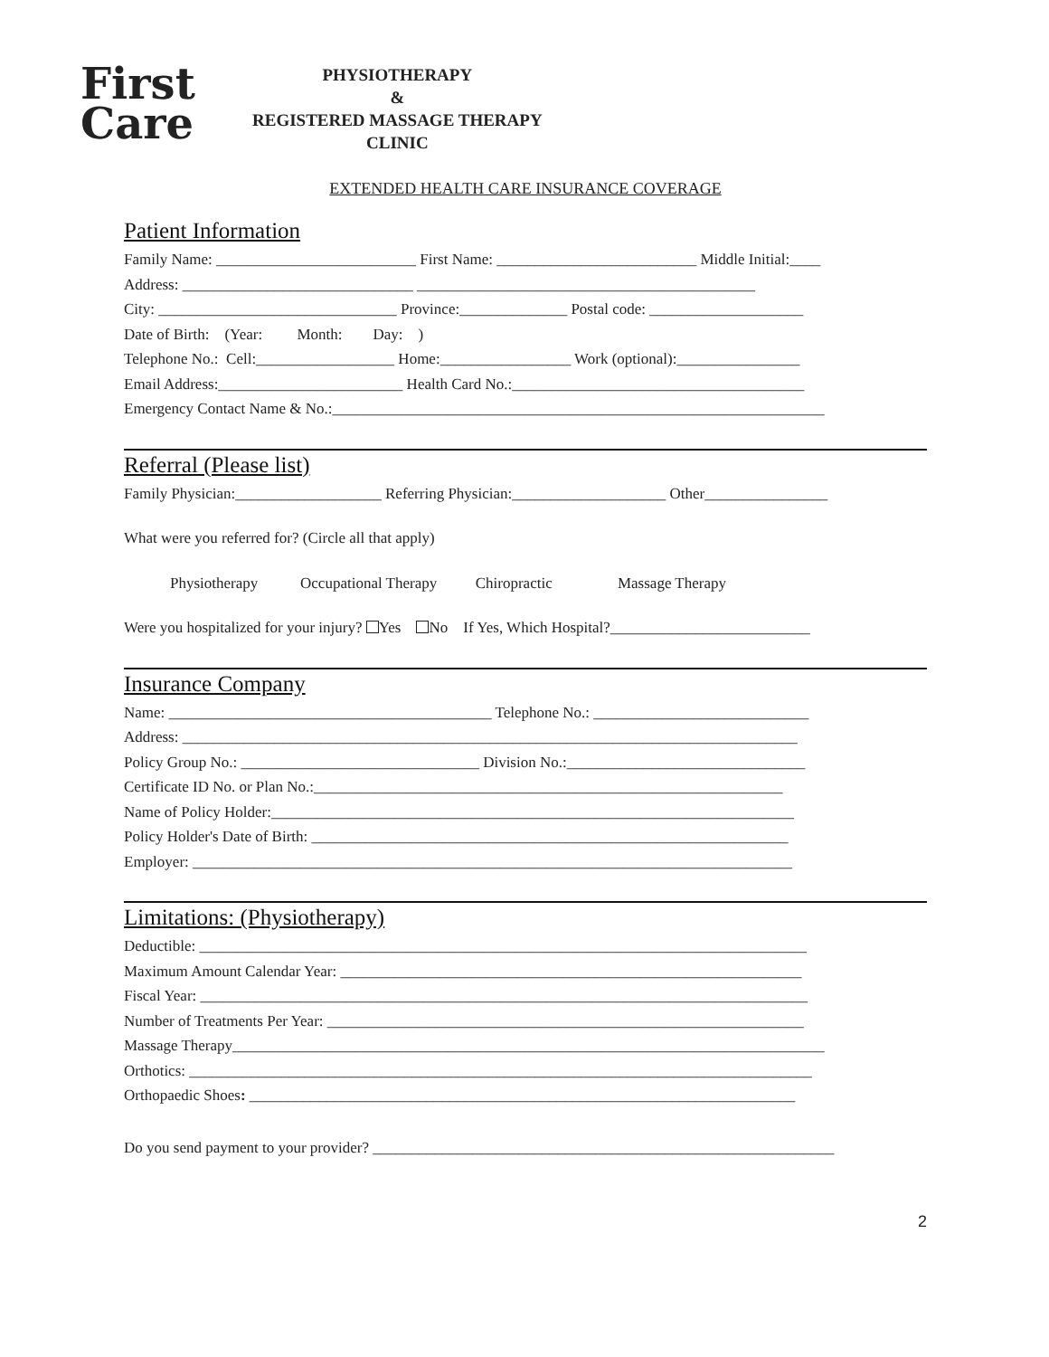First
Care
PHYSIOTHERAPY
&
REGISTERED MASSAGE THERAPY
CLINIC
EXTENDED HEALTH CARE INSURANCE COVERAGE
Patient Information
Family Name: __________________________ First Name: __________________________ Middle Initial:____
Address: ______________________________ ____________________________________________
City: _______________________________ Province:______________ Postal code: ____________________
Date of Birth: (Year: Month: Day: )
Telephone No.: Cell:__________________ Home:_________________ Work (optional):________________
Email Address:________________________ Health Card No.:______________________________________
Emergency Contact Name & No.:________________________________________________________________
Referral (Please list)
Family Physician:___________________ Referring Physician:____________________ Other________________
What were you referred for? (Circle all that apply)
Physiotherapy Occupational Therapy Chiropractic Massage Therapy
Were you hospitalized for your injury? Yes No If Yes, Which Hospital?__________________________
Insurance Company
Name: __________________________________________ Telephone No.: ____________________________
Address: ________________________________________________________________________________
Policy Group No.: _______________________________ Division No.:_______________________________
Certificate ID No. or Plan No.:_____________________________________________________________
Name of Policy Holder:____________________________________________________________________
Policy Holder's Date of Birth: ______________________________________________________________
Employer: ______________________________________________________________________________
Limitations: (Physiotherapy)
Deductible: _______________________________________________________________________________
Maximum Amount Calendar Year: ____________________________________________________________
Fiscal Year: _______________________________________________________________________________
Number of Treatments Per Year: ______________________________________________________________
Massage Therapy_____________________________________________________________________________
Orthotics: _________________________________________________________________________________
Orthopaedic Shoes: _______________________________________________________________________
Do you send payment to your provider? ____________________________________________________________
2